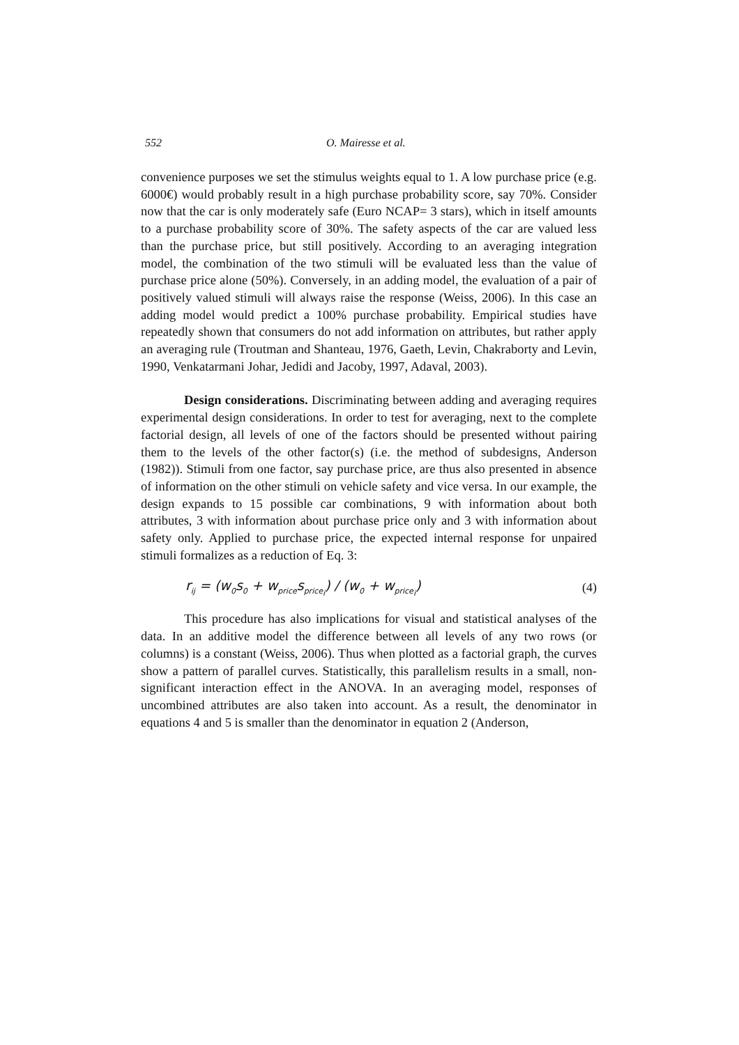552 O. Mairesse et al.
convenience purposes we set the stimulus weights equal to 1. A low purchase price (e.g. 6000€) would probably result in a high purchase probability score, say 70%. Consider now that the car is only moderately safe (Euro NCAP= 3 stars), which in itself amounts to a purchase probability score of 30%. The safety aspects of the car are valued less than the purchase price, but still positively. According to an averaging integration model, the combination of the two stimuli will be evaluated less than the value of purchase price alone (50%). Conversely, in an adding model, the evaluation of a pair of positively valued stimuli will always raise the response (Weiss, 2006). In this case an adding model would predict a 100% purchase probability. Empirical studies have repeatedly shown that consumers do not add information on attributes, but rather apply an averaging rule (Troutman and Shanteau, 1976, Gaeth, Levin, Chakraborty and Levin, 1990, Venkatarmani Johar, Jedidi and Jacoby, 1997, Adaval, 2003).
Design considerations. Discriminating between adding and averaging requires experimental design considerations. In order to test for averaging, next to the complete factorial design, all levels of one of the factors should be presented without pairing them to the levels of the other factor(s) (i.e. the method of subdesigns, Anderson (1982)). Stimuli from one factor, say purchase price, are thus also presented in absence of information on the other stimuli on vehicle safety and vice versa. In our example, the design expands to 15 possible car combinations, 9 with information about both attributes, 3 with information about purchase price only and 3 with information about safety only. Applied to purchase price, the expected internal response for unpaired stimuli formalizes as a reduction of Eq. 3:
r<sub>ij</sub> = (w<sub>0</sub>s<sub>0</sub> + w<sub>price</sub>s<sub>price<sub>i</sub></sub>) / (w<sub>0</sub> + w<sub>price<sub>i</sub></sub>) (4)
This procedure has also implications for visual and statistical analyses of the data. In an additive model the difference between all levels of any two rows (or columns) is a constant (Weiss, 2006). Thus when plotted as a factorial graph, the curves show a pattern of parallel curves. Statistically, this parallelism results in a small, non-significant interaction effect in the ANOVA. In an averaging model, responses of uncombined attributes are also taken into account. As a result, the denominator in equations 4 and 5 is smaller than the denominator in equation 2 (Anderson,